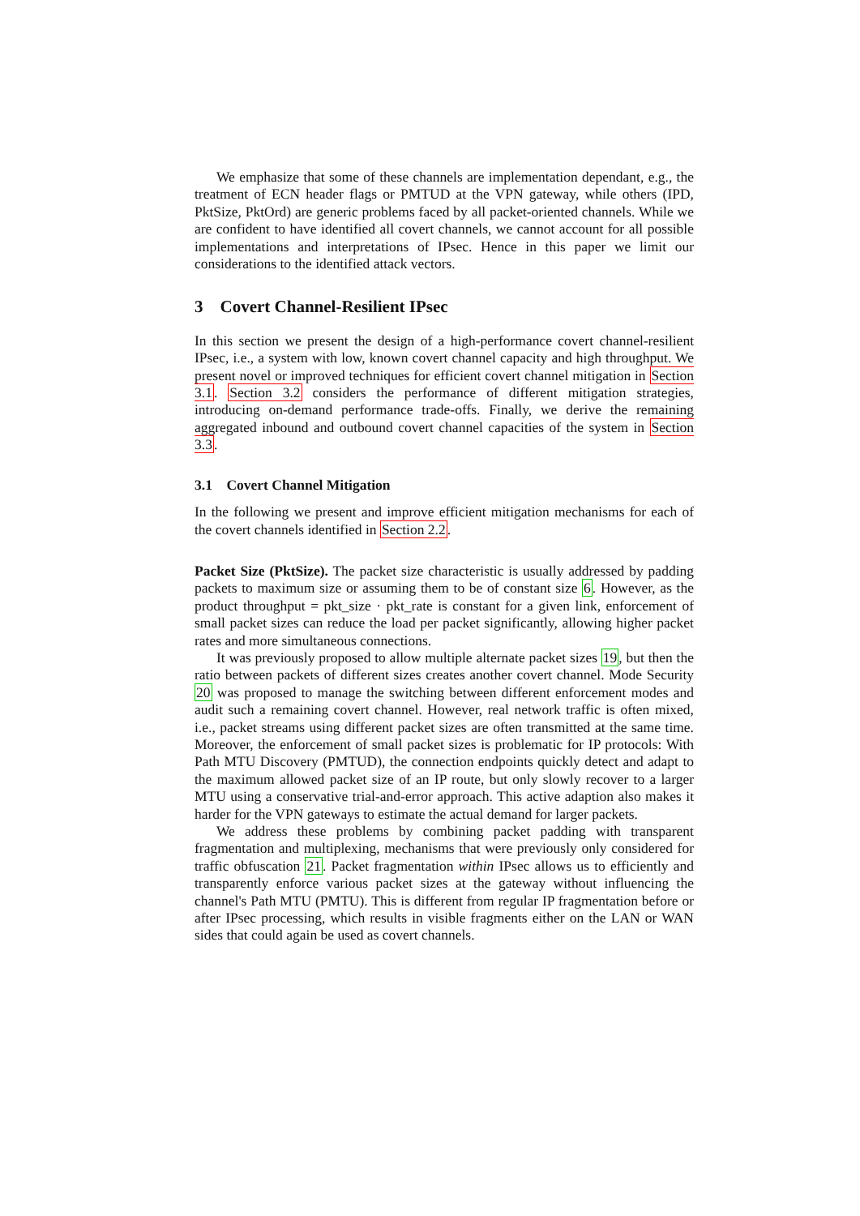We emphasize that some of these channels are implementation dependant, e.g., the treatment of ECN header flags or PMTUD at the VPN gateway, while others (IPD, PktSize, PktOrd) are generic problems faced by all packet-oriented channels. While we are confident to have identified all covert channels, we cannot account for all possible implementations and interpretations of IPsec. Hence in this paper we limit our considerations to the identified attack vectors.
3 Covert Channel-Resilient IPsec
In this section we present the design of a high-performance covert channel-resilient IPsec, i.e., a system with low, known covert channel capacity and high throughput. We present novel or improved techniques for efficient covert channel mitigation in Section 3.1. Section 3.2 considers the performance of different mitigation strategies, introducing on-demand performance trade-offs. Finally, we derive the remaining aggregated inbound and outbound covert channel capacities of the system in Section 3.3.
3.1 Covert Channel Mitigation
In the following we present and improve efficient mitigation mechanisms for each of the covert channels identified in Section 2.2.
Packet Size (PktSize). The packet size characteristic is usually addressed by padding packets to maximum size or assuming them to be of constant size 6. However, as the product throughput = pkt_size · pkt_rate is constant for a given link, enforcement of small packet sizes can reduce the load per packet significantly, allowing higher packet rates and more simultaneous connections.
It was previously proposed to allow multiple alternate packet sizes 19, but then the ratio between packets of different sizes creates another covert channel. Mode Security 20 was proposed to manage the switching between different enforcement modes and audit such a remaining covert channel. However, real network traffic is often mixed, i.e., packet streams using different packet sizes are often transmitted at the same time. Moreover, the enforcement of small packet sizes is problematic for IP protocols: With Path MTU Discovery (PMTUD), the connection endpoints quickly detect and adapt to the maximum allowed packet size of an IP route, but only slowly recover to a larger MTU using a conservative trial-and-error approach. This active adaption also makes it harder for the VPN gateways to estimate the actual demand for larger packets.
We address these problems by combining packet padding with transparent fragmentation and multiplexing, mechanisms that were previously only considered for traffic obfuscation 21. Packet fragmentation within IPsec allows us to efficiently and transparently enforce various packet sizes at the gateway without influencing the channel's Path MTU (PMTU). This is different from regular IP fragmentation before or after IPsec processing, which results in visible fragments either on the LAN or WAN sides that could again be used as covert channels.